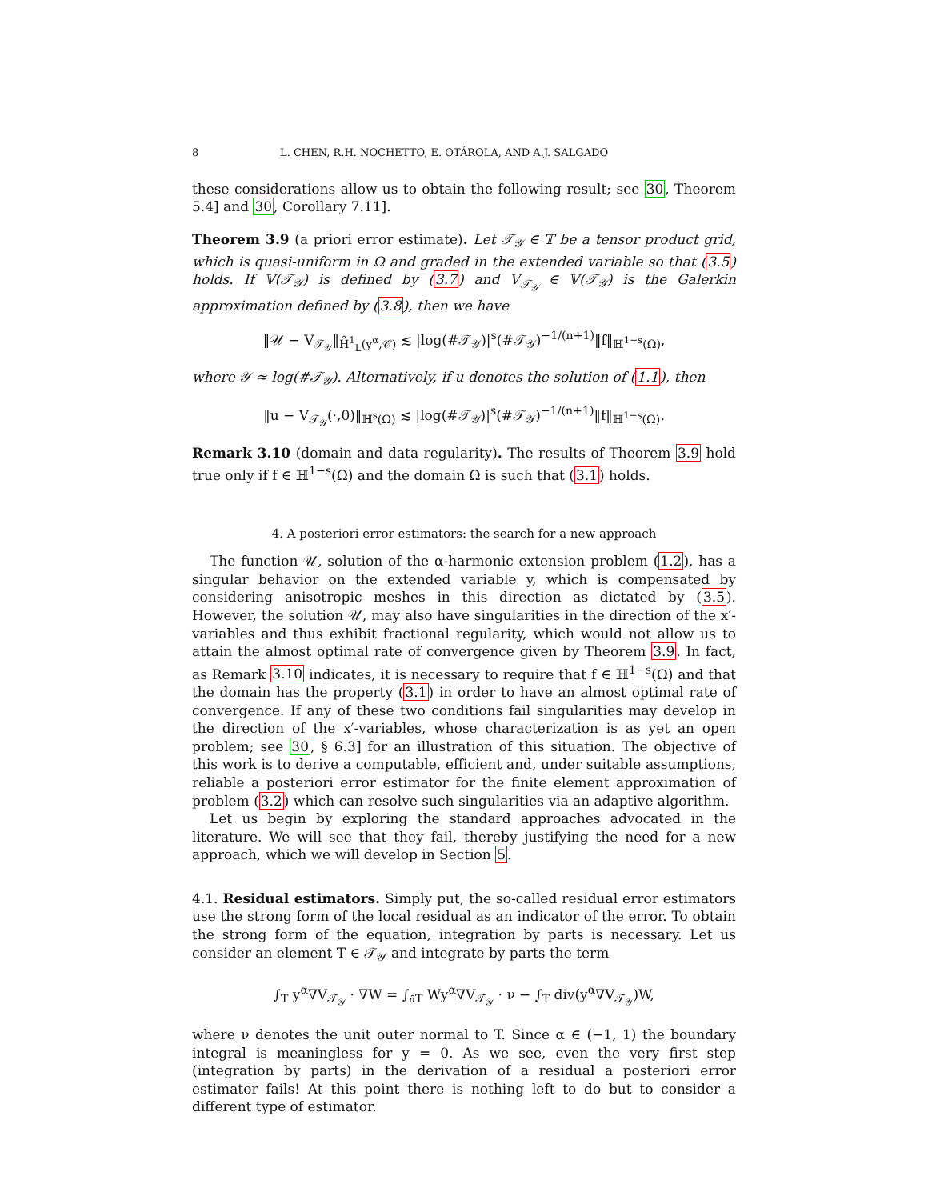8 L. CHEN, R.H. NOCHETTO, E. OTÁROLA, AND A.J. SALGADO
these considerations allow us to obtain the following result; see 30, Theorem 5.4] and 30, Corollary 7.11].
Theorem 3.9 (a priori error estimate). Let 𝒯<sub>𝒴</sub> ∈ 𝕋 be a tensor product grid, which is quasi-uniform in Ω and graded in the extended variable so that (3.5) holds. If 𝕍(𝒯<sub>𝒴</sub>) is defined by (3.7) and V<sub>𝒯<sub>𝒴</sub></sub> ∈ 𝕍(𝒯<sub>𝒴</sub>) is the Galerkin approximation defined by (3.8), then we have
‖𝒰 − V<sub>𝒯<sub>𝒴</sub></sub>‖<sub>H̊<sup>1</sup><sub>L</sub>(y<sup>α</sup>,𝒞)</sub> ≲ |log(#𝒯<sub>𝒴</sub>)|<sup>s</sup>(#𝒯<sub>𝒴</sub>)<sup>−1/(n+1)</sup>‖f‖<sub>ℍ<sup>1−s</sup>(Ω)</sub>,
where 𝒴 ≈ log(#𝒯<sub>𝒴</sub>). Alternatively, if u denotes the solution of (1.1), then
‖u − V<sub>𝒯<sub>𝒴</sub></sub>(·,0)‖<sub>ℍ<sup>s</sup>(Ω)</sub> ≲ |log(#𝒯<sub>𝒴</sub>)|<sup>s</sup>(#𝒯<sub>𝒴</sub>)<sup>−1/(n+1)</sup>‖f‖<sub>ℍ<sup>1−s</sup>(Ω)</sub>.
Remark 3.10 (domain and data regularity). The results of Theorem 3.9 hold true only if f ∈ ℍ<sup>1−s</sup>(Ω) and the domain Ω is such that (3.1) holds.
4. A posteriori error estimators: the search for a new approach
The function 𝒰, solution of the α-harmonic extension problem (1.2), has a singular behavior on the extended variable y, which is compensated by considering anisotropic meshes in this direction as dictated by (3.5). However, the solution 𝒰, may also have singularities in the direction of the x′-variables and thus exhibit fractional regularity, which would not allow us to attain the almost optimal rate of convergence given by Theorem 3.9. In fact, as Remark 3.10 indicates, it is necessary to require that f ∈ ℍ<sup>1−s</sup>(Ω) and that the domain has the property (3.1) in order to have an almost optimal rate of convergence. If any of these two conditions fail singularities may develop in the direction of the x′-variables, whose characterization is as yet an open problem; see 30, § 6.3] for an illustration of this situation. The objective of this work is to derive a computable, efficient and, under suitable assumptions, reliable a posteriori error estimator for the finite element approximation of problem (3.2) which can resolve such singularities via an adaptive algorithm.
Let us begin by exploring the standard approaches advocated in the literature. We will see that they fail, thereby justifying the need for a new approach, which we will develop in Section 5.
4.1. Residual estimators. Simply put, the so-called residual error estimators use the strong form of the local residual as an indicator of the error. To obtain the strong form of the equation, integration by parts is necessary. Let us consider an element T ∈ 𝒯<sub>𝒴</sub> and integrate by parts the term
∫<sub>T</sub> y<sup>α</sup>∇V<sub>𝒯<sub>𝒴</sub></sub> · ∇W = ∫<sub>∂T</sub> Wy<sup>α</sup>∇V<sub>𝒯<sub>𝒴</sub></sub> · ν − ∫<sub>T</sub> div(y<sup>α</sup>∇V<sub>𝒯<sub>𝒴</sub></sub>)W,
where ν denotes the unit outer normal to T. Since α ∈ (−1, 1) the boundary integral is meaningless for y = 0. As we see, even the very first step (integration by parts) in the derivation of a residual a posteriori error estimator fails! At this point there is nothing left to do but to consider a different type of estimator.